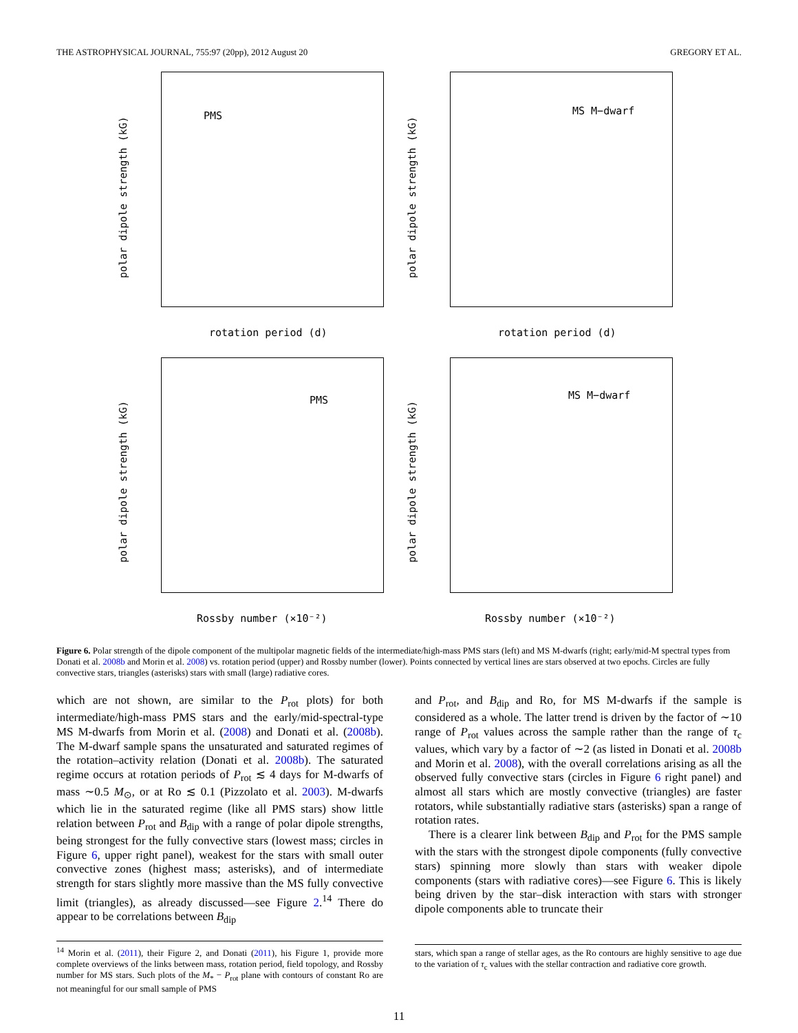THE ASTROPHYSICAL JOURNAL, 755:97 (20pp), 2012 August 20 GREGORY ET AL.
PMS
polar dipole strength (kG)
rotation period (d)
MS M−dwarf
polar dipole strength (kG)
rotation period (d)
PMS
polar dipole strength (kG)
Rossby number (×10⁻²)
MS M−dwarf
polar dipole strength (kG)
Rossby number (×10⁻²)
Figure 6. Polar strength of the dipole component of the multipolar magnetic fields of the intermediate/high-mass PMS stars (left) and MS M-dwarfs (right; early/mid-M spectral types from Donati et al. 2008b and Morin et al. 2008) vs. rotation period (upper) and Rossby number (lower). Points connected by vertical lines are stars observed at two epochs. Circles are fully convective stars, triangles (asterisks) stars with small (large) radiative cores.
which are not shown, are similar to the P<sub>rot</sub> plots) for both intermediate/high-mass PMS stars and the early/mid-spectral-type MS M-dwarfs from Morin et al. (2008) and Donati et al. (2008b). The M-dwarf sample spans the unsaturated and saturated regimes of the rotation–activity relation (Donati et al. 2008b). The saturated regime occurs at rotation periods of P<sub>rot</sub> ≲ 4 days for M-dwarfs of mass ∼0.5 M<sub>⊙</sub>, or at Ro ≲ 0.1 (Pizzolato et al. 2003). M-dwarfs which lie in the saturated regime (like all PMS stars) show little relation between P<sub>rot</sub> and B<sub>dip</sub> with a range of polar dipole strengths, being strongest for the fully convective stars (lowest mass; circles in Figure 6, upper right panel), weakest for the stars with small outer convective zones (highest mass; asterisks), and of intermediate strength for stars slightly more massive than the MS fully convective limit (triangles), as already discussed—see Figure 2.<sup>14</sup> There do appear to be correlations between B<sub>dip</sub>
<sup>14</sup> Morin et al. (2011), their Figure 2, and Donati (2011), his Figure 1, provide more complete overviews of the links between mass, rotation period, field topology, and Rossby number for MS stars. Such plots of the M<sub>*</sub> − P<sub>rot</sub> plane with contours of constant Ro are not meaningful for our small sample of PMS
and P<sub>rot</sub>, and B<sub>dip</sub> and Ro, for MS M-dwarfs if the sample is considered as a whole. The latter trend is driven by the factor of ∼10 range of P<sub>rot</sub> values across the sample rather than the range of τ<sub>c</sub> values, which vary by a factor of ∼2 (as listed in Donati et al. 2008b and Morin et al. 2008), with the overall correlations arising as all the observed fully convective stars (circles in Figure 6 right panel) and almost all stars which are mostly convective (triangles) are faster rotators, while substantially radiative stars (asterisks) span a range of rotation rates.
There is a clearer link between B<sub>dip</sub> and P<sub>rot</sub> for the PMS sample with the stars with the strongest dipole components (fully convective stars) spinning more slowly than stars with weaker dipole components (stars with radiative cores)—see Figure 6. This is likely being driven by the star–disk interaction with stars with stronger dipole components able to truncate their
stars, which span a range of stellar ages, as the Ro contours are highly sensitive to age due to the variation of τ<sub>c</sub> values with the stellar contraction and radiative core growth.
11